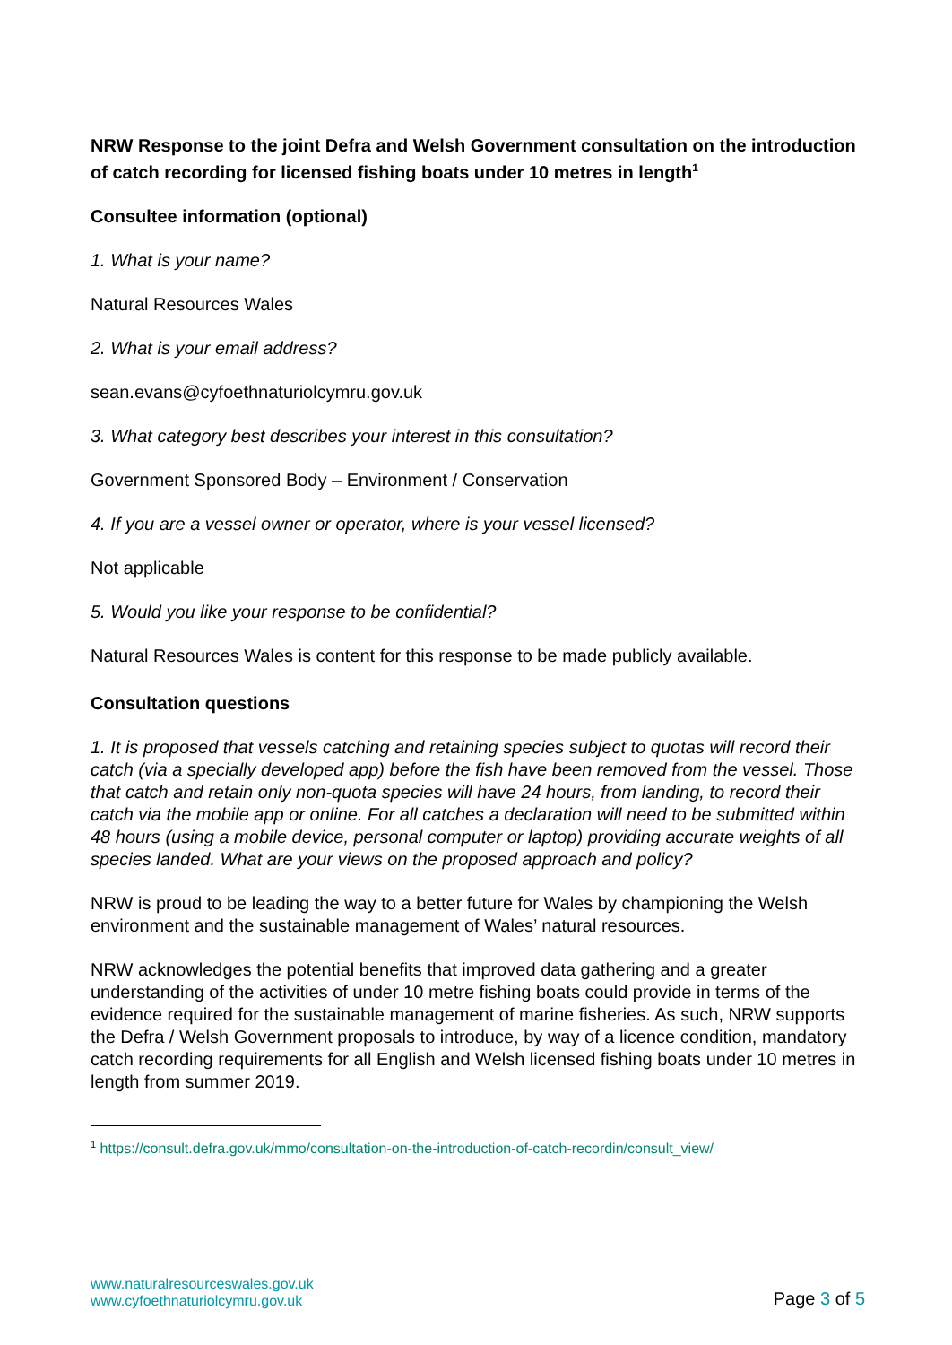NRW Response to the joint Defra and Welsh Government consultation on the introduction of catch recording for licensed fishing boats under 10 metres in length<sup>1</sup>
Consultee information (optional)
1. What is your name?
Natural Resources Wales
2. What is your email address?
sean.evans@cyfoethnaturiolcymru.gov.uk
3. What category best describes your interest in this consultation?
Government Sponsored Body – Environment / Conservation
4. If you are a vessel owner or operator, where is your vessel licensed?
Not applicable
5. Would you like your response to be confidential?
Natural Resources Wales is content for this response to be made publicly available.
Consultation questions
1. It is proposed that vessels catching and retaining species subject to quotas will record their catch (via a specially developed app) before the fish have been removed from the vessel. Those that catch and retain only non-quota species will have 24 hours, from landing, to record their catch via the mobile app or online. For all catches a declaration will need to be submitted within 48 hours (using a mobile device, personal computer or laptop) providing accurate weights of all species landed. What are your views on the proposed approach and policy?
NRW is proud to be leading the way to a better future for Wales by championing the Welsh environment and the sustainable management of Wales’ natural resources.
NRW acknowledges the potential benefits that improved data gathering and a greater understanding of the activities of under 10 metre fishing boats could provide in terms of the evidence required for the sustainable management of marine fisheries. As such, NRW supports the Defra / Welsh Government proposals to introduce, by way of a licence condition, mandatory catch recording requirements for all English and Welsh licensed fishing boats under 10 metres in length from summer 2019.
<sup>1</sup> https://consult.defra.gov.uk/mmo/consultation-on-the-introduction-of-catch-recordin/consult_view/
www.naturalresourceswales.gov.uk
www.cyfoethnaturiolcymru.gov.uk
Page 3 of 5